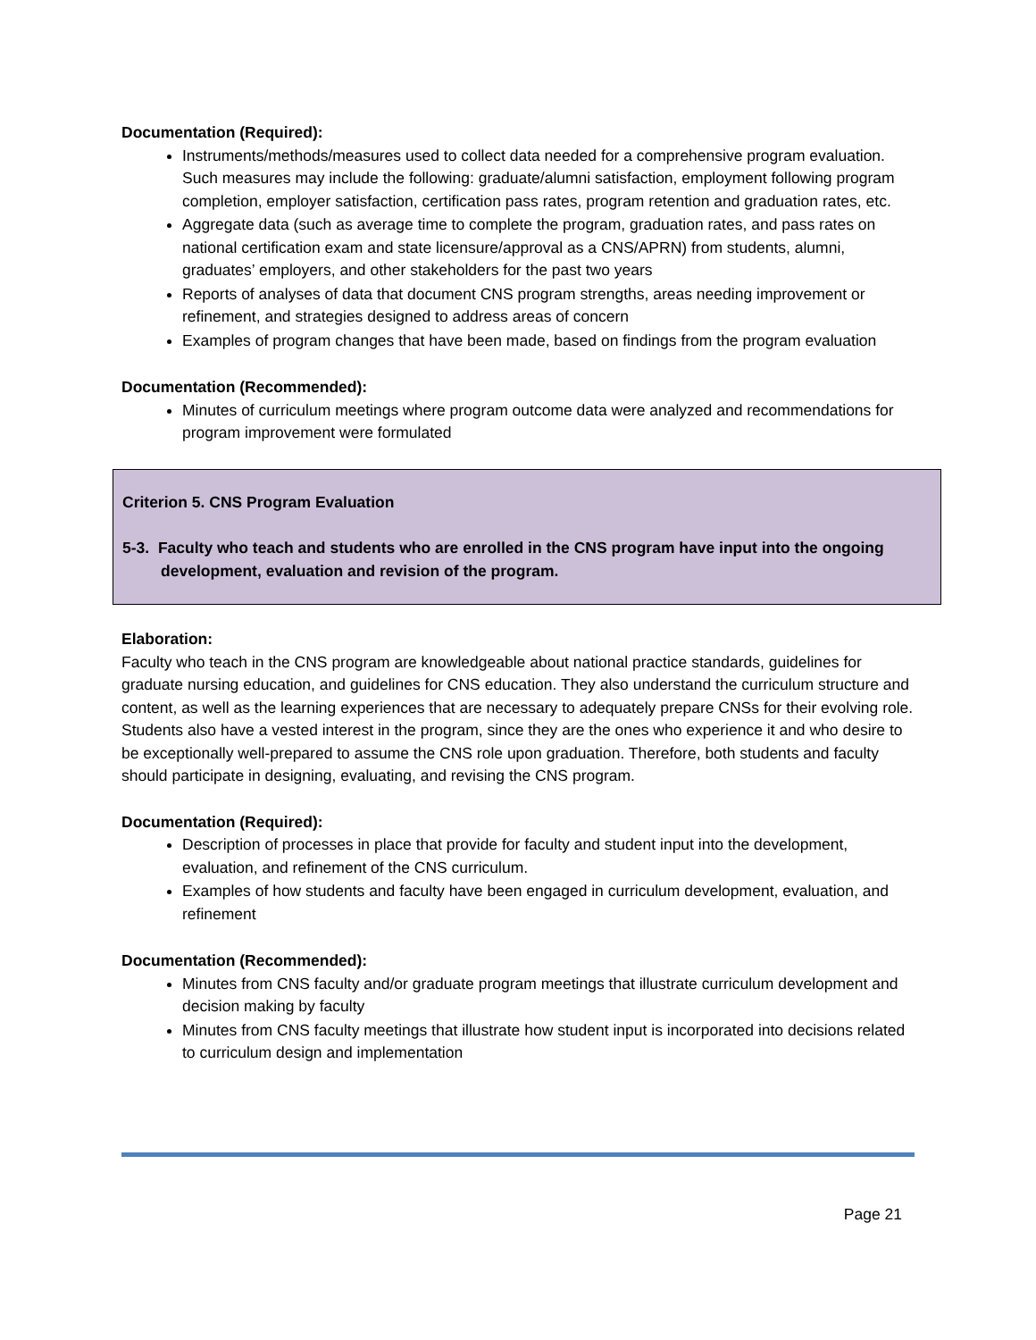Documentation (Required):
Instruments/methods/measures used to collect data needed for a comprehensive program evaluation. Such measures may include the following: graduate/alumni satisfaction, employment following program completion, employer satisfaction, certification pass rates, program retention and graduation rates, etc.
Aggregate data (such as average time to complete the program, graduation rates, and pass rates on national certification exam and state licensure/approval as a CNS/APRN) from students, alumni, graduates’ employers, and other stakeholders for the past two years
Reports of analyses of data that document CNS program strengths, areas needing improvement or refinement, and strategies designed to address areas of concern
Examples of program changes that have been made, based on findings from the program evaluation
Documentation (Recommended):
Minutes of curriculum meetings where program outcome data were analyzed and recommendations for program improvement were formulated
Criterion 5. CNS Program Evaluation
5-3. Faculty who teach and students who are enrolled in the CNS program have input into the ongoing development, evaluation and revision of the program.
Elaboration:
Faculty who teach in the CNS program are knowledgeable about national practice standards, guidelines for graduate nursing education, and guidelines for CNS education. They also understand the curriculum structure and content, as well as the learning experiences that are necessary to adequately prepare CNSs for their evolving role. Students also have a vested interest in the program, since they are the ones who experience it and who desire to be exceptionally well-prepared to assume the CNS role upon graduation. Therefore, both students and faculty should participate in designing, evaluating, and revising the CNS program.
Documentation (Required):
Description of processes in place that provide for faculty and student input into the development, evaluation, and refinement of the CNS curriculum.
Examples of how students and faculty have been engaged in curriculum development, evaluation, and refinement
Documentation (Recommended):
Minutes from CNS faculty and/or graduate program meetings that illustrate curriculum development and decision making by faculty
Minutes from CNS faculty meetings that illustrate how student input is incorporated into decisions related to curriculum design and implementation
Page 21